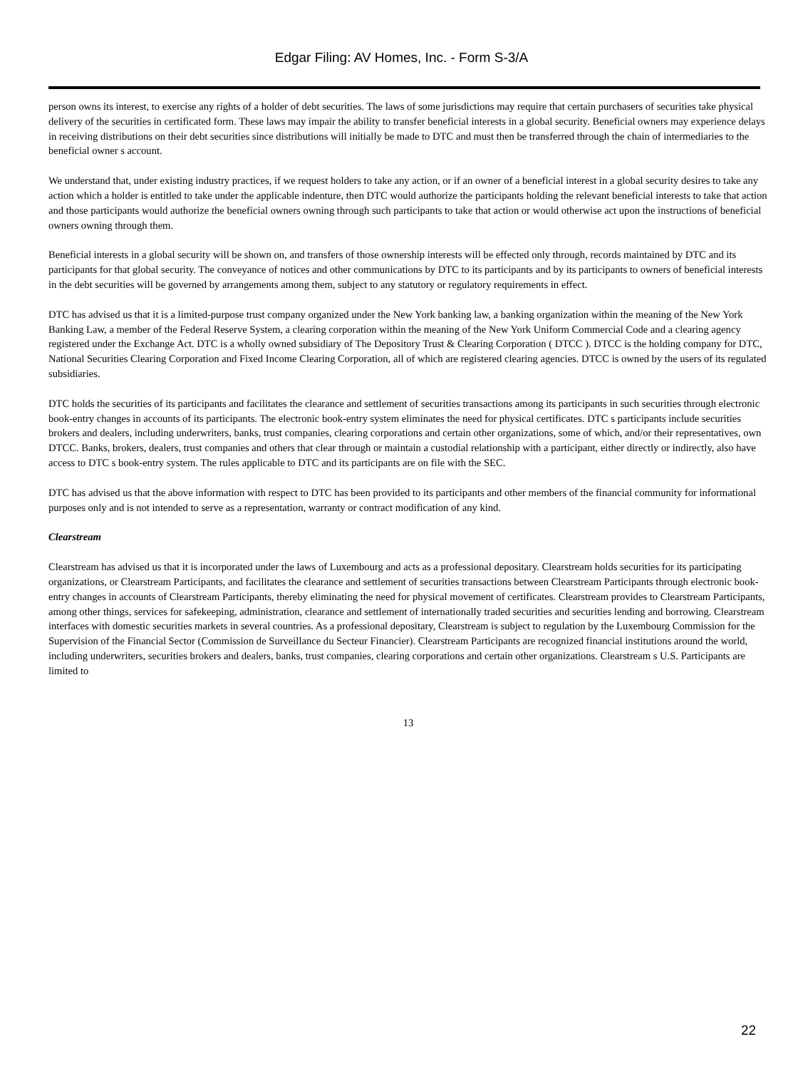Edgar Filing: AV Homes, Inc. - Form S-3/A
person owns its interest, to exercise any rights of a holder of debt securities. The laws of some jurisdictions may require that certain purchasers of securities take physical delivery of the securities in certificated form. These laws may impair the ability to transfer beneficial interests in a global security. Beneficial owners may experience delays in receiving distributions on their debt securities since distributions will initially be made to DTC and must then be transferred through the chain of intermediaries to the beneficial owner s account.
We understand that, under existing industry practices, if we request holders to take any action, or if an owner of a beneficial interest in a global security desires to take any action which a holder is entitled to take under the applicable indenture, then DTC would authorize the participants holding the relevant beneficial interests to take that action and those participants would authorize the beneficial owners owning through such participants to take that action or would otherwise act upon the instructions of beneficial owners owning through them.
Beneficial interests in a global security will be shown on, and transfers of those ownership interests will be effected only through, records maintained by DTC and its participants for that global security. The conveyance of notices and other communications by DTC to its participants and by its participants to owners of beneficial interests in the debt securities will be governed by arrangements among them, subject to any statutory or regulatory requirements in effect.
DTC has advised us that it is a limited-purpose trust company organized under the New York banking law, a banking organization within the meaning of the New York Banking Law, a member of the Federal Reserve System, a clearing corporation within the meaning of the New York Uniform Commercial Code and a clearing agency registered under the Exchange Act. DTC is a wholly owned subsidiary of The Depository Trust & Clearing Corporation ( DTCC ). DTCC is the holding company for DTC, National Securities Clearing Corporation and Fixed Income Clearing Corporation, all of which are registered clearing agencies. DTCC is owned by the users of its regulated subsidiaries.
DTC holds the securities of its participants and facilitates the clearance and settlement of securities transactions among its participants in such securities through electronic book-entry changes in accounts of its participants. The electronic book-entry system eliminates the need for physical certificates. DTC s participants include securities brokers and dealers, including underwriters, banks, trust companies, clearing corporations and certain other organizations, some of which, and/or their representatives, own DTCC. Banks, brokers, dealers, trust companies and others that clear through or maintain a custodial relationship with a participant, either directly or indirectly, also have access to DTC s book-entry system. The rules applicable to DTC and its participants are on file with the SEC.
DTC has advised us that the above information with respect to DTC has been provided to its participants and other members of the financial community for informational purposes only and is not intended to serve as a representation, warranty or contract modification of any kind.
Clearstream
Clearstream has advised us that it is incorporated under the laws of Luxembourg and acts as a professional depositary. Clearstream holds securities for its participating organizations, or Clearstream Participants, and facilitates the clearance and settlement of securities transactions between Clearstream Participants through electronic book-entry changes in accounts of Clearstream Participants, thereby eliminating the need for physical movement of certificates. Clearstream provides to Clearstream Participants, among other things, services for safekeeping, administration, clearance and settlement of internationally traded securities and securities lending and borrowing. Clearstream interfaces with domestic securities markets in several countries. As a professional depositary, Clearstream is subject to regulation by the Luxembourg Commission for the Supervision of the Financial Sector (Commission de Surveillance du Secteur Financier). Clearstream Participants are recognized financial institutions around the world, including underwriters, securities brokers and dealers, banks, trust companies, clearing corporations and certain other organizations. Clearstream s U.S. Participants are limited to
13
22